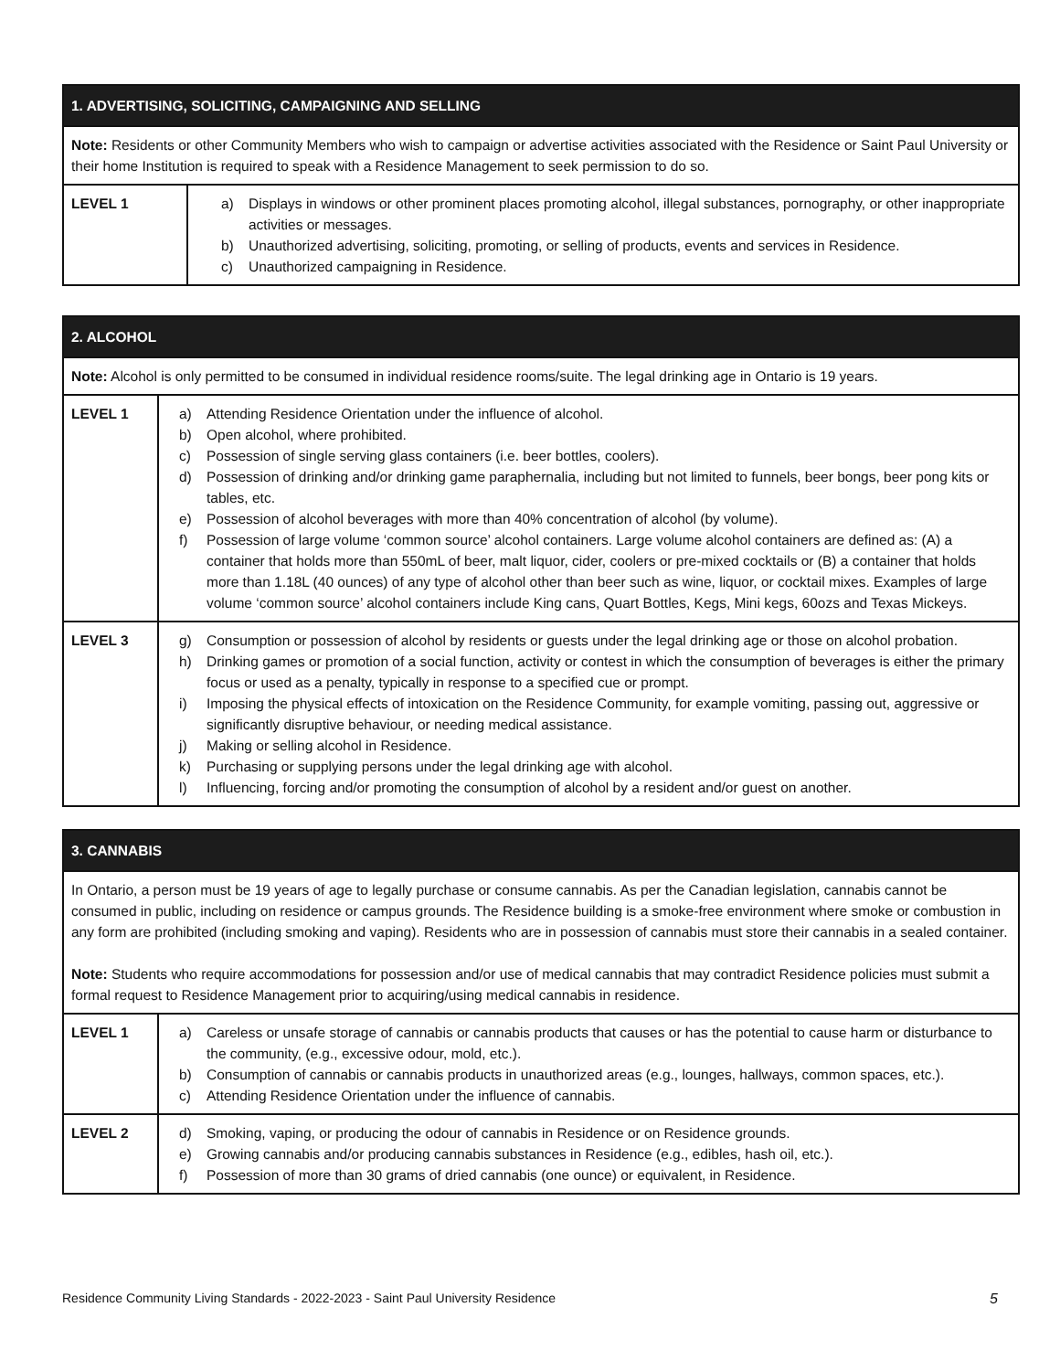| 1. ADVERTISING, SOLICITING, CAMPAIGNING AND SELLING | |
| --- | --- |
| Note: Residents or other Community Members who wish to campaign or advertise activities associated with the Residence or Saint Paul University or their home Institution is required to speak with a Residence Management to seek permission to do so. | |
| LEVEL 1 | a) Displays in windows or other prominent places promoting alcohol, illegal substances, pornography, or other inappropriate activities or messages. b) Unauthorized advertising, soliciting, promoting, or selling of products, events and services in Residence. c) Unauthorized campaigning in Residence. |
| 2. ALCOHOL | |
| --- | --- |
| Note: Alcohol is only permitted to be consumed in individual residence rooms/suite. The legal drinking age in Ontario is 19 years. | |
| LEVEL 1 | a) Attending Residence Orientation under the influence of alcohol. b) Open alcohol, where prohibited. c) Possession of single serving glass containers (i.e. beer bottles, coolers). d) Possession of drinking and/or drinking game paraphernalia, including but not limited to funnels, beer bongs, beer pong kits or tables, etc. e) Possession of alcohol beverages with more than 40% concentration of alcohol (by volume). f) Possession of large volume ‘common source’ alcohol containers. Large volume alcohol containers are defined as: (A) a container that holds more than 550mL of beer, malt liquor, cider, coolers or pre-mixed cocktails or (B) a container that holds more than 1.18L (40 ounces) of any type of alcohol other than beer such as wine, liquor, or cocktail mixes. Examples of large volume ‘common source’ alcohol containers include King cans, Quart Bottles, Kegs, Mini kegs, 60ozs and Texas Mickeys. |
| LEVEL 3 | g) Consumption or possession of alcohol by residents or guests under the legal drinking age or those on alcohol probation. h) Drinking games or promotion of a social function, activity or contest in which the consumption of beverages is either the primary focus or used as a penalty, typically in response to a specified cue or prompt. i) Imposing the physical effects of intoxication on the Residence Community, for example vomiting, passing out, aggressive or significantly disruptive behaviour, or needing medical assistance. j) Making or selling alcohol in Residence. k) Purchasing or supplying persons under the legal drinking age with alcohol. l) Influencing, forcing and/or promoting the consumption of alcohol by a resident and/or guest on another. |
| 3. CANNABIS | |
| --- | --- |
| In Ontario, a person must be 19 years of age to legally purchase or consume cannabis. As per the Canadian legislation, cannabis cannot be consumed in public, including on residence or campus grounds. The Residence building is a smoke-free environment where smoke or combustion in any form are prohibited (including smoking and vaping). Residents who are in possession of cannabis must store their cannabis in a sealed container. Note: Students who require accommodations for possession and/or use of medical cannabis that may contradict Residence policies must submit a formal request to Residence Management prior to acquiring/using medical cannabis in residence. | |
| LEVEL 1 | a) Careless or unsafe storage of cannabis or cannabis products that causes or has the potential to cause harm or disturbance to the community, (e.g., excessive odour, mold, etc.). b) Consumption of cannabis or cannabis products in unauthorized areas (e.g., lounges, hallways, common spaces, etc.). c) Attending Residence Orientation under the influence of cannabis. |
| LEVEL 2 | d) Smoking, vaping, or producing the odour of cannabis in Residence or on Residence grounds. e) Growing cannabis and/or producing cannabis substances in Residence (e.g., edibles, hash oil, etc.). f) Possession of more than 30 grams of dried cannabis (one ounce) or equivalent, in Residence. |
Residence Community Living Standards - 2022-2023 - Saint Paul University Residence 5